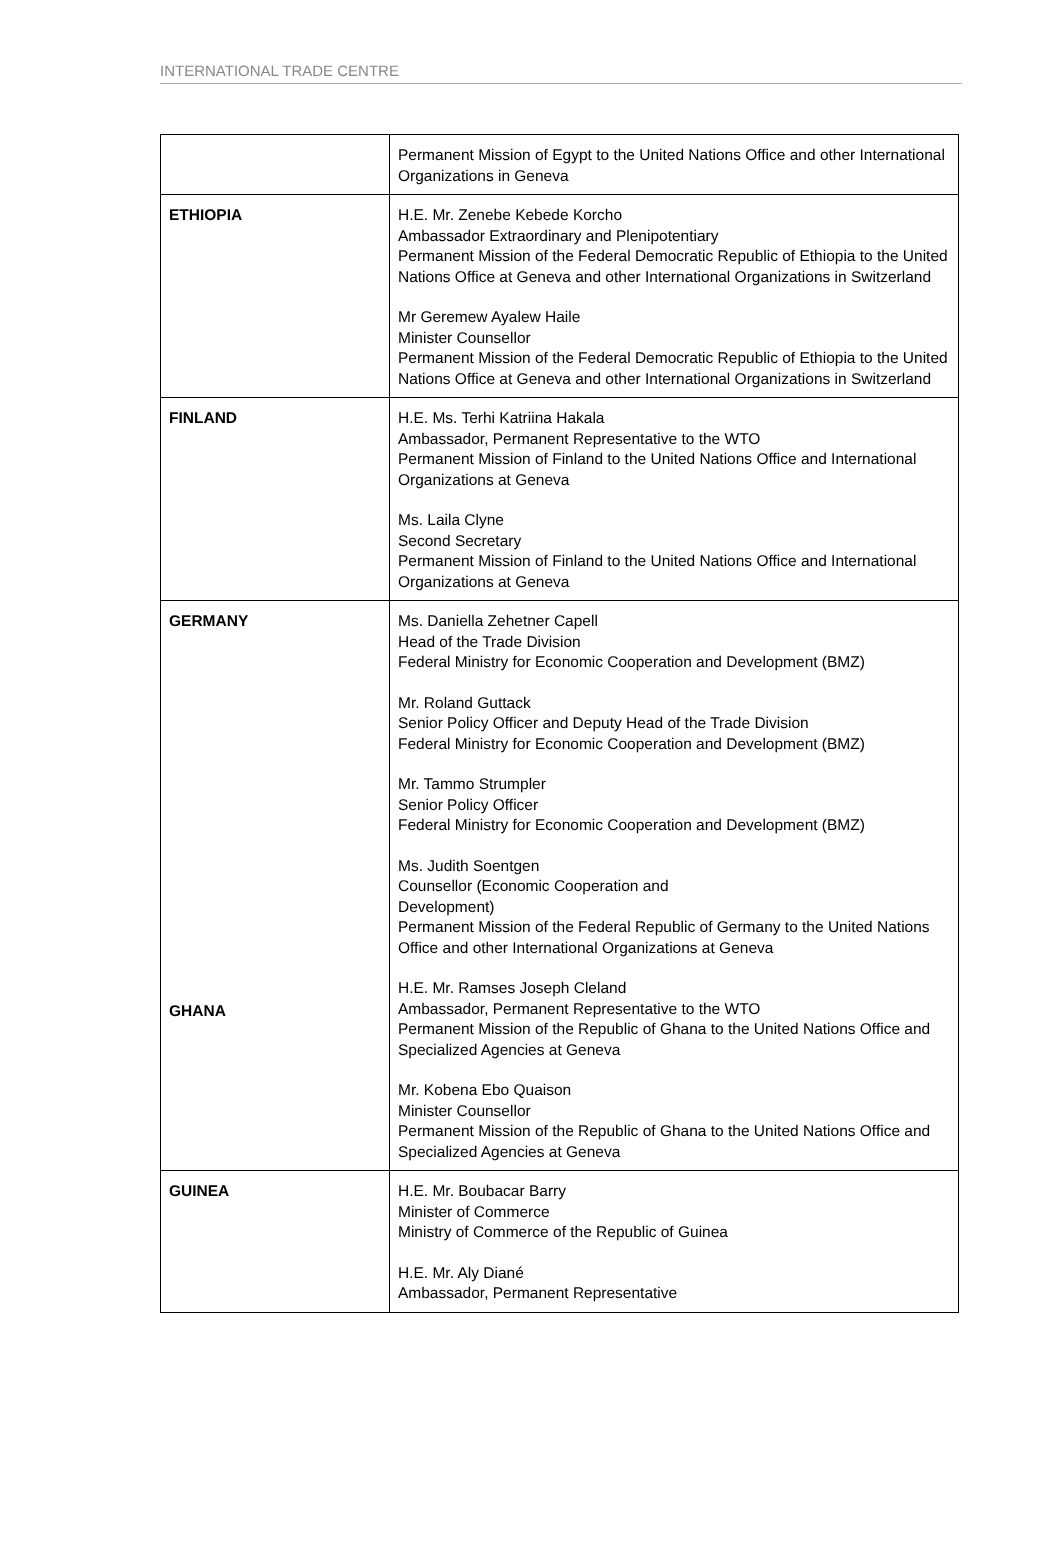INTERNATIONAL TRADE CENTRE
| | Permanent Mission of Egypt to the United Nations Office and other International Organizations in Geneva |
| ETHIOPIA | H.E. Mr. Zenebe Kebede Korcho Ambassador Extraordinary and Plenipotentiary Permanent Mission of the Federal Democratic Republic of Ethiopia to the United Nations Office at Geneva and other International Organizations in Switzerland Mr Geremew Ayalew Haile Minister Counsellor Permanent Mission of the Federal Democratic Republic of Ethiopia to the United Nations Office at Geneva and other International Organizations in Switzerland |
| FINLAND | H.E. Ms. Terhi Katriina Hakala Ambassador, Permanent Representative to the WTO Permanent Mission of Finland to the United Nations Office and International Organizations at Geneva Ms. Laila Clyne Second Secretary Permanent Mission of Finland to the United Nations Office and International Organizations at Geneva |
| GERMANY GHANA | Ms. Daniella Zehetner Capell Head of the Trade Division Federal Ministry for Economic Cooperation and Development (BMZ) Mr. Roland Guttack Senior Policy Officer and Deputy Head of the Trade Division Federal Ministry for Economic Cooperation and Development (BMZ) Mr. Tammo Strumpler Senior Policy Officer Federal Ministry for Economic Cooperation and Development (BMZ) Ms. Judith Soentgen Counsellor (Economic Cooperation and Development) Permanent Mission of the Federal Republic of Germany to the United Nations Office and other International Organizations at Geneva H.E. Mr. Ramses Joseph Cleland Ambassador, Permanent Representative to the WTO Permanent Mission of the Republic of Ghana to the United Nations Office and Specialized Agencies at Geneva Mr. Kobena Ebo Quaison Minister Counsellor Permanent Mission of the Republic of Ghana to the United Nations Office and Specialized Agencies at Geneva |
| GUINEA | H.E. Mr. Boubacar Barry Minister of Commerce Ministry of Commerce of the Republic of Guinea H.E. Mr. Aly Diané Ambassador, Permanent Representative |